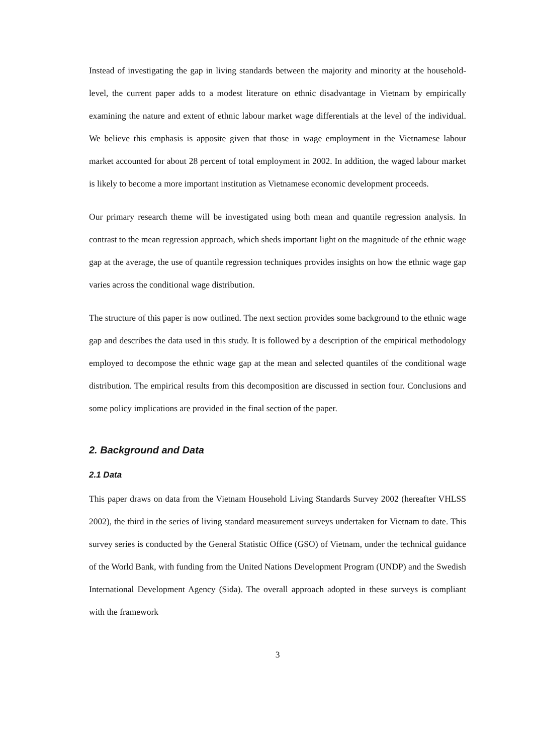Instead of investigating the gap in living standards between the majority and minority at the household-level, the current paper adds to a modest literature on ethnic disadvantage in Vietnam by empirically examining the nature and extent of ethnic labour market wage differentials at the level of the individual. We believe this emphasis is apposite given that those in wage employment in the Vietnamese labour market accounted for about 28 percent of total employment in 2002. In addition, the waged labour market is likely to become a more important institution as Vietnamese economic development proceeds.
Our primary research theme will be investigated using both mean and quantile regression analysis. In contrast to the mean regression approach, which sheds important light on the magnitude of the ethnic wage gap at the average, the use of quantile regression techniques provides insights on how the ethnic wage gap varies across the conditional wage distribution.
The structure of this paper is now outlined. The next section provides some background to the ethnic wage gap and describes the data used in this study. It is followed by a description of the empirical methodology employed to decompose the ethnic wage gap at the mean and selected quantiles of the conditional wage distribution. The empirical results from this decomposition are discussed in section four. Conclusions and some policy implications are provided in the final section of the paper.
2. Background and Data
2.1 Data
This paper draws on data from the Vietnam Household Living Standards Survey 2002 (hereafter VHLSS 2002), the third in the series of living standard measurement surveys undertaken for Vietnam to date. This survey series is conducted by the General Statistic Office (GSO) of Vietnam, under the technical guidance of the World Bank, with funding from the United Nations Development Program (UNDP) and the Swedish International Development Agency (Sida). The overall approach adopted in these surveys is compliant with the framework
3